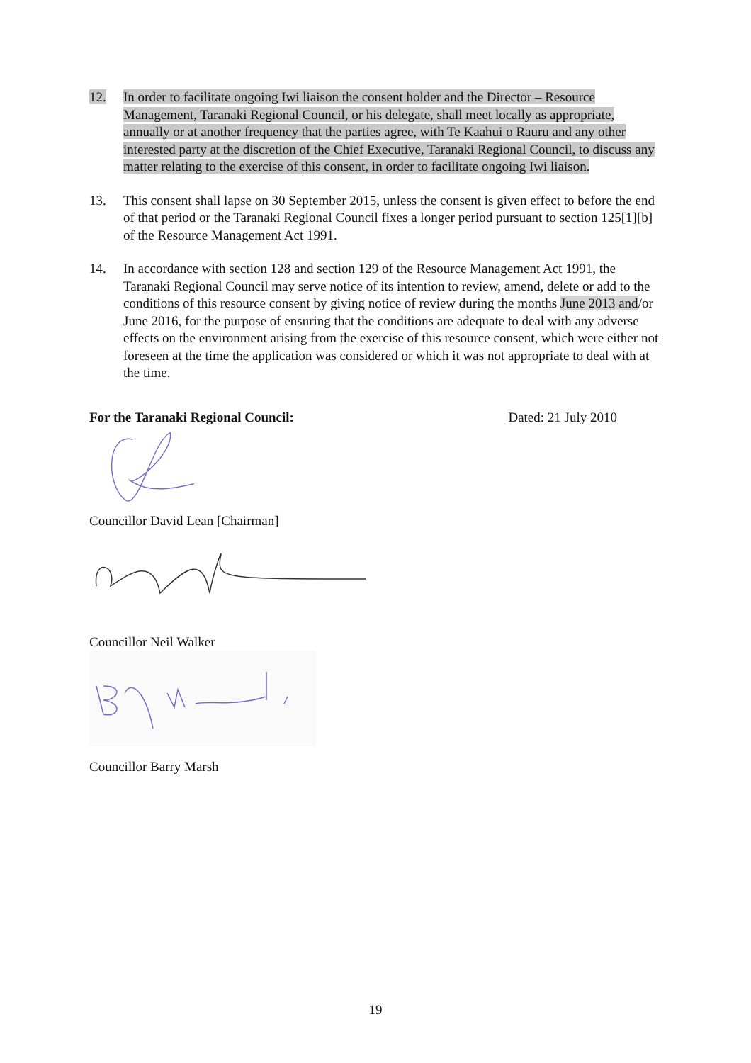12. In order to facilitate ongoing Iwi liaison the consent holder and the Director – Resource Management, Taranaki Regional Council, or his delegate, shall meet locally as appropriate, annually or at another frequency that the parties agree, with Te Kaahui o Rauru and any other interested party at the discretion of the Chief Executive, Taranaki Regional Council, to discuss any matter relating to the exercise of this consent, in order to facilitate ongoing Iwi liaison.
13. This consent shall lapse on 30 September 2015, unless the consent is given effect to before the end of that period or the Taranaki Regional Council fixes a longer period pursuant to section 125[1][b] of the Resource Management Act 1991.
14. In accordance with section 128 and section 129 of the Resource Management Act 1991, the Taranaki Regional Council may serve notice of its intention to review, amend, delete or add to the conditions of this resource consent by giving notice of review during the months June 2013 and/or June 2016, for the purpose of ensuring that the conditions are adequate to deal with any adverse effects on the environment arising from the exercise of this resource consent, which were either not foreseen at the time the application was considered or which it was not appropriate to deal with at the time.
For the Taranaki Regional Council: Dated: 21 July 2010
Councillor David Lean [Chairman]
Councillor Neil Walker
Councillor Barry Marsh
19